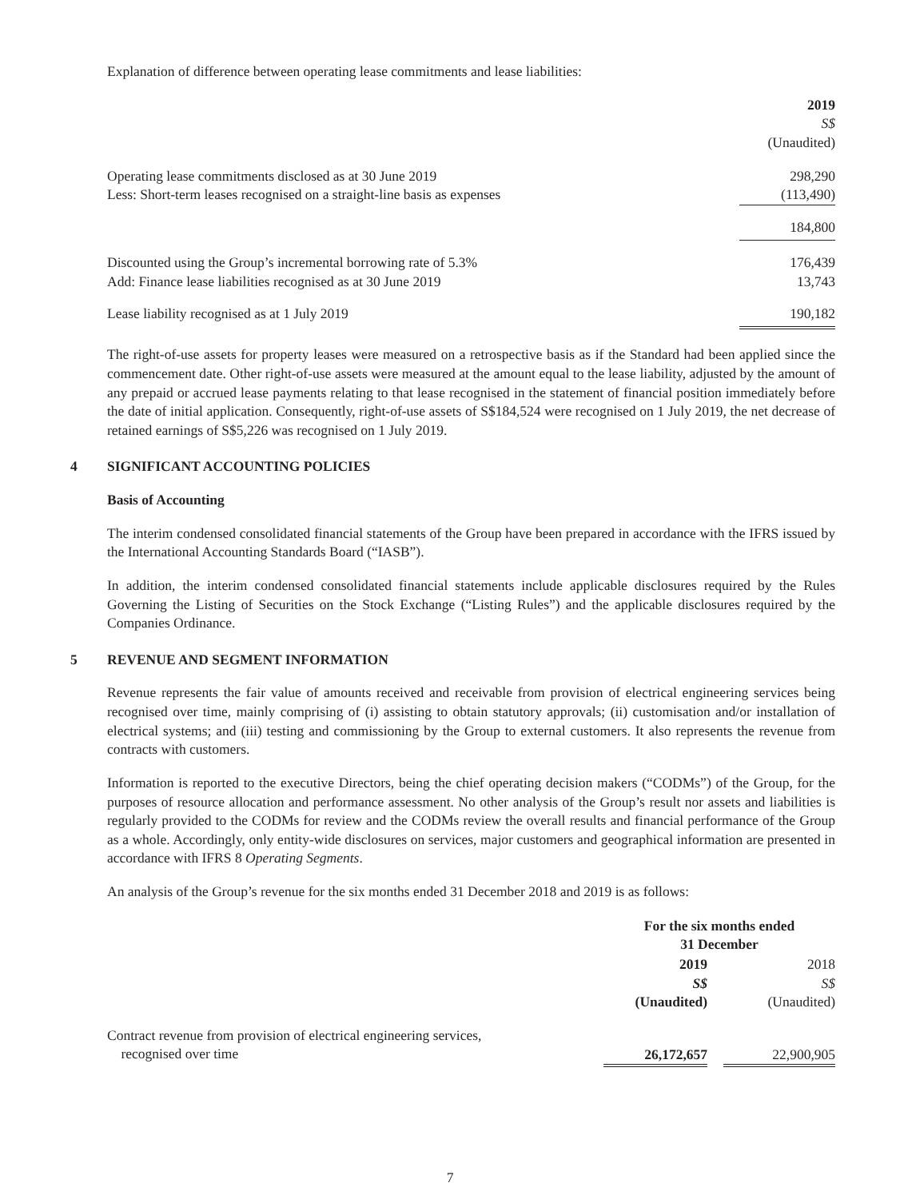Explanation of difference between operating lease commitments and lease liabilities:
| | 2019 S$ (Unaudited) |
| Operating lease commitments disclosed as at 30 June 2019 Less: Short-term leases recognised on a straight-line basis as expenses | 298,290 (113,490) |
| | 184,800 |
| Discounted using the Group’s incremental borrowing rate of 5.3% Add: Finance lease liabilities recognised as at 30 June 2019 | 176,439 13,743 |
| Lease liability recognised as at 1 July 2019 | 190,182 |
The right-of-use assets for property leases were measured on a retrospective basis as if the Standard had been applied since the commencement date. Other right-of-use assets were measured at the amount equal to the lease liability, adjusted by the amount of any prepaid or accrued lease payments relating to that lease recognised in the statement of financial position immediately before the date of initial application. Consequently, right-of-use assets of S$184,524 were recognised on 1 July 2019, the net decrease of retained earnings of S$5,226 was recognised on 1 July 2019.
4 SIGNIFICANT ACCOUNTING POLICIES
Basis of Accounting
The interim condensed consolidated financial statements of the Group have been prepared in accordance with the IFRS issued by the International Accounting Standards Board (“IASB”).
In addition, the interim condensed consolidated financial statements include applicable disclosures required by the Rules Governing the Listing of Securities on the Stock Exchange (“Listing Rules”) and the applicable disclosures required by the Companies Ordinance.
5 REVENUE AND SEGMENT INFORMATION
Revenue represents the fair value of amounts received and receivable from provision of electrical engineering services being recognised over time, mainly comprising of (i) assisting to obtain statutory approvals; (ii) customisation and/or installation of electrical systems; and (iii) testing and commissioning by the Group to external customers. It also represents the revenue from contracts with customers.
Information is reported to the executive Directors, being the chief operating decision makers (“CODMs”) of the Group, for the purposes of resource allocation and performance assessment. No other analysis of the Group’s result nor assets and liabilities is regularly provided to the CODMs for review and the CODMs review the overall results and financial performance of the Group as a whole. Accordingly, only entity-wide disclosures on services, major customers and geographical information are presented in accordance with IFRS 8 Operating Segments.
An analysis of the Group’s revenue for the six months ended 31 December 2018 and 2019 is as follows:
| | For the six months ended 31 December | | |
| | 2019 S$ (Unaudited) | | 2018 S$ (Unaudited) |
| Contract revenue from provision of electrical engineering services, recognised over time | 26,172,657 | | 22,900,905 |
7